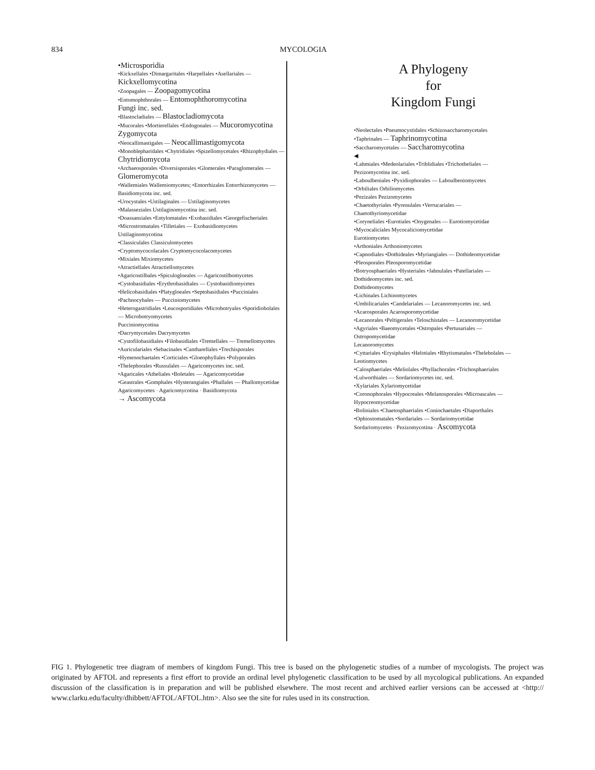834 MYCOLOGIA
•Microsporidia
•Kickxellales •Dimargaritales •Harpellales •Asellariales — Kickxellomycotina
•Zoopagales — Zoopagomycotina
•Entomophthorales — Entomophthoromycotina
Fungi inc. sed.
•Blastocladiales — Blastocladiomycota
•Mucorales •Mortierellales •Endogonales — Mucoromycotina Zygomycota
•Neocallimastigales — Neocallimastigomycota
•Monoblepharidales •Chytridiales •Spizellomycetales •Rhizophydiales — Chytridiomycota
•Archaeosporales •Diversisporales •Glomerales •Paraglomerales — Glomeromycota
•Wallemiales Wallemiomycetes; •Entorrhizales Entorrhizomycetes — Basidiomycota inc. sed.
•Urocystales •Ustilaginales — Ustilaginomycetes
•Malasseziales Ustilaginomycotina inc. sed.
•Doassansiales •Entylomatales •Exobasidiales •Georgefischeriales •Microstromatales •Tilletiales — Exobasidiomycetes
Ustilaginomycotina
•Classiculales Classiculomycetes
•Cryptomycocolacales Cryptomycocolacomycetes
•Mixiales Mixiomycetes
•Atractiellales Atractiellomycetes
•Agaricostilbales •Spiculogloeales — Agaricostilbomycetes
•Cystobasidiales •Erythrobasidiales — Cystobasidiomycetes
•Helicobasidiales •Platygloeales •Septobasidiales •Pucciniales •Pachnocybales — Pucciniomycetes
•Heterogastridiales •Leucosporidiales •Microbotryales •Sporidiobolales — Microbotryomycetes
Pucciniomycotina
•Dacrymycetales Dacrymycetes
•Cystofilobasidiales •Filobasidiales •Tremellales — Tremellomycetes
•Auriculariales •Sebacinales •Cantharellales •Trechisporales •Hymenochaetales •Corticiales •Gloeophyllales •Polyporales •Thelephorales •Russulales — Agaricomycetes inc. sed.
•Agaricales •Atheliales •Boletales — Agaricomycetidae
•Geastrales •Gomphales •Hysterangiales •Phallales — Phallomycetidae
Agaricomycetes · Agaricomycotina · Basidiomycota
→ Ascomycota
A Phylogeny
for
Kingdom Fungi
•Neolectales •Pneumocystidales •Schizosaccharomycetales •Taphrinales — Taphrinomycotina
•Saccharomycetales — Saccharomycotina
◀
•Lahmiales •Medeolariales •Triblidiales •Trichotheliales — Pezizomycotina inc. sed.
•Laboulbeniales •Pyxidiophorales — Laboulbeniomycetes
•Orbiliales Orbiliomycetes
•Pezizales Pezizomycetes
•Chaetothyriales •Pyrenulales •Verrucariales — Chaetothyriomycetidae
•Coryneliales •Eurotiales •Onygenales — Eurotiomycetidae
•Mycocaliciales Mycocaliciomycetidae
Eurotiomycetes
•Arthoniales Arthoniomycetes
•Capnodiales •Dothideales •Myriangiales — Dothideomycetidae
•Pleosporales Pleosporomycetidae
•Botryosphaeriales •Hysteriales •Jahnulales •Patellariales — Dothideomycetes inc. sed.
Dothideomycetes
•Lichinales Lichinomycetes
•Umbilicariales •Candelariales — Lecanoromycetes inc. sed.
•Acarosporales Acarosporomycetidae
•Lecanorales •Peltigerales •Teloschistales — Lecanoromycetidae
•Agyriales •Baeomycetales •Ostropales •Pertusariales — Ostropomycetidae
Lecanoromycetes
•Cyttariales •Erysiphales •Helotiales •Rhytismatales •Thelebolales — Leotiomycetes
•Calosphaeriales •Meliolales •Phyllachorales •Trichosphaeriales •Lulworthiales — Sordariomycetes inc. sed.
•Xylariales Xylariomycetidae
•Coronophorales •Hypocreales •Melanosporales •Microascales — Hypocreomycetidae
•Boliniales •Chaetosphaeriales •Coniochaetales •Diaporthales •Ophiostomatales •Sordariales — Sordariomycetidae
Sordariomycetes · Pezizomycotina · Ascomycota
FIG 1. Phylogenetic tree diagram of members of kingdom Fungi. This tree is based on the phylogenetic studies of a number of mycologists. The project was originated by AFTOL and represents a first effort to provide an ordinal level phylogenetic classification to be used by all mycological publications. An expanded discussion of the classification is in preparation and will be published elsewhere. The most recent and archived earlier versions can be accessed at <http:// www.clarku.edu/faculty/dhibbett/AFTOL/AFTOL.htm>. Also see the site for rules used in its construction.